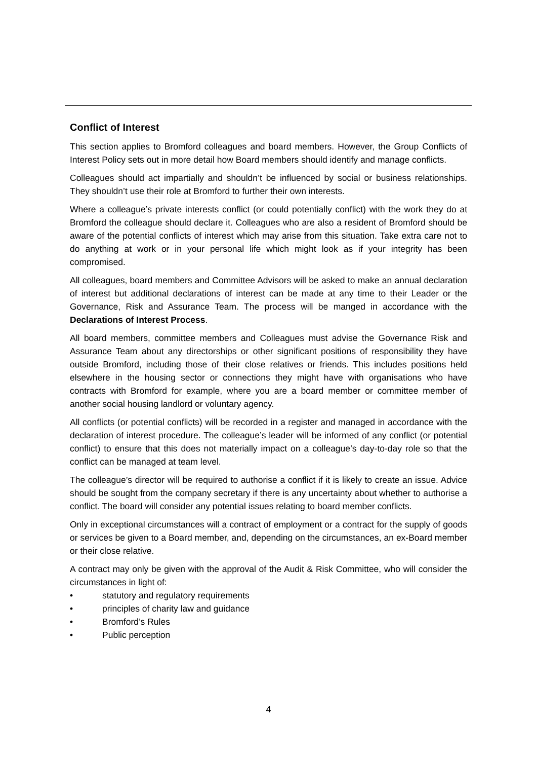Conflict of Interest
This section applies to Bromford colleagues and board members. However, the Group Conflicts of Interest Policy sets out in more detail how Board members should identify and manage conflicts.
Colleagues should act impartially and shouldn’t be influenced by social or business relationships. They shouldn’t use their role at Bromford to further their own interests.
Where a colleague’s private interests conflict (or could potentially conflict) with the work they do at Bromford the colleague should declare it. Colleagues who are also a resident of Bromford should be aware of the potential conflicts of interest which may arise from this situation. Take extra care not to do anything at work or in your personal life which might look as if your integrity has been compromised.
All colleagues, board members and Committee Advisors will be asked to make an annual declaration of interest but additional declarations of interest can be made at any time to their Leader or the Governance, Risk and Assurance Team. The process will be manged in accordance with the Declarations of Interest Process.
All board members, committee members and Colleagues must advise the Governance Risk and Assurance Team about any directorships or other significant positions of responsibility they have outside Bromford, including those of their close relatives or friends. This includes positions held elsewhere in the housing sector or connections they might have with organisations who have contracts with Bromford for example, where you are a board member or committee member of another social housing landlord or voluntary agency.
All conflicts (or potential conflicts) will be recorded in a register and managed in accordance with the declaration of interest procedure. The colleague’s leader will be informed of any conflict (or potential conflict) to ensure that this does not materially impact on a colleague’s day-to-day role so that the conflict can be managed at team level.
The colleague’s director will be required to authorise a conflict if it is likely to create an issue. Advice should be sought from the company secretary if there is any uncertainty about whether to authorise a conflict. The board will consider any potential issues relating to board member conflicts.
Only in exceptional circumstances will a contract of employment or a contract for the supply of goods or services be given to a Board member, and, depending on the circumstances, an ex-Board member or their close relative.
A contract may only be given with the approval of the Audit & Risk Committee, who will consider the circumstances in light of:
• statutory and regulatory requirements
• principles of charity law and guidance
• Bromford’s Rules
• Public perception
4